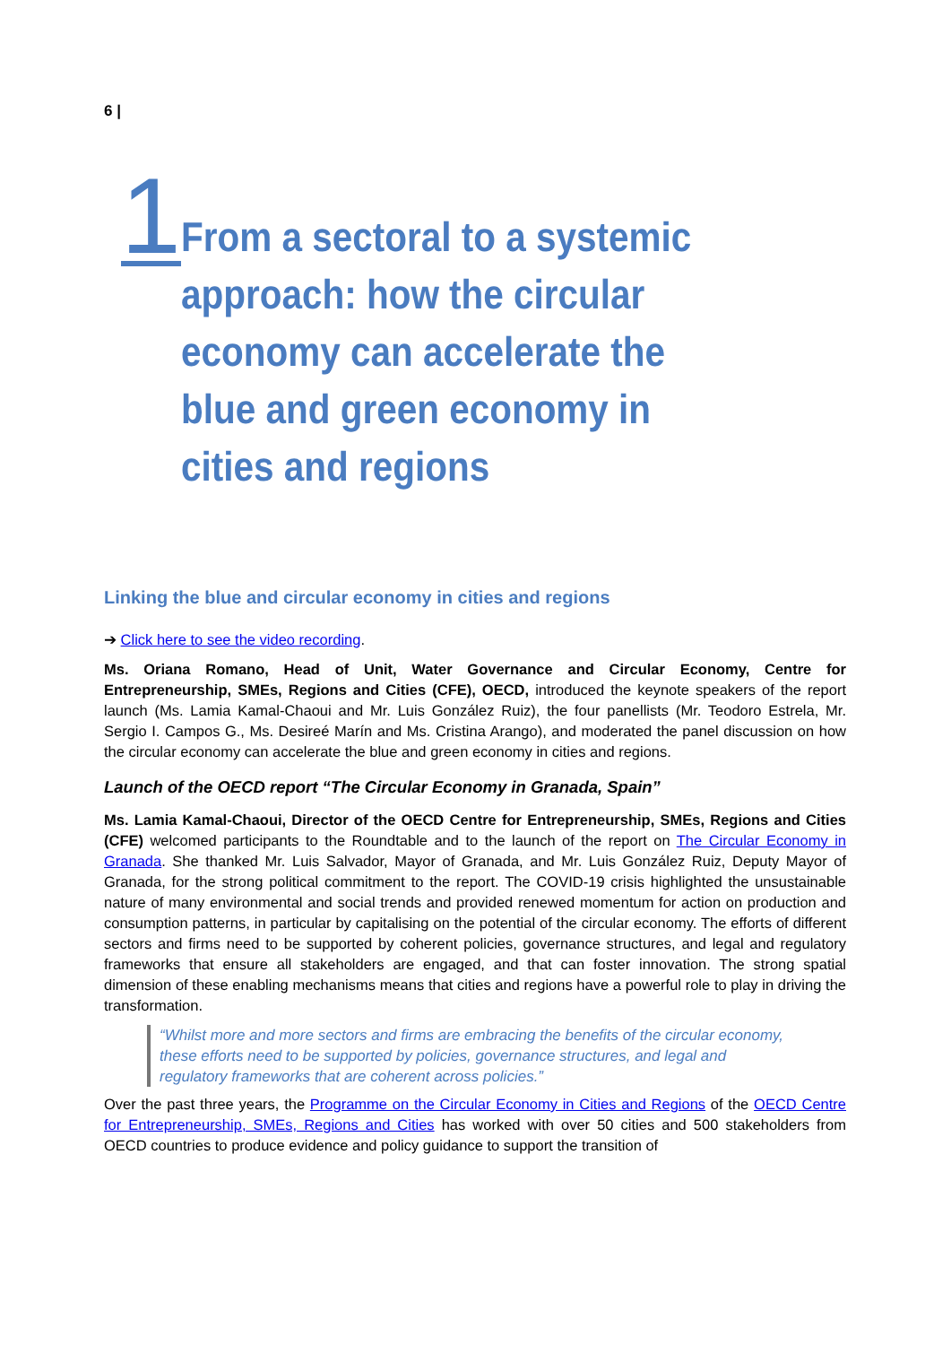6 |
1
From a sectoral to a systemic approach: how the circular economy can accelerate the blue and green economy in cities and regions
Linking the blue and circular economy in cities and regions
➔ Click here to see the video recording.
Ms. Oriana Romano, Head of Unit, Water Governance and Circular Economy, Centre for Entrepreneurship, SMEs, Regions and Cities (CFE), OECD, introduced the keynote speakers of the report launch (Ms. Lamia Kamal-Chaoui and Mr. Luis González Ruiz), the four panellists (Mr. Teodoro Estrela, Mr. Sergio I. Campos G., Ms. Desireé Marín and Ms. Cristina Arango), and moderated the panel discussion on how the circular economy can accelerate the blue and green economy in cities and regions.
Launch of the OECD report “The Circular Economy in Granada, Spain”
Ms. Lamia Kamal-Chaoui, Director of the OECD Centre for Entrepreneurship, SMEs, Regions and Cities (CFE) welcomed participants to the Roundtable and to the launch of the report on The Circular Economy in Granada. She thanked Mr. Luis Salvador, Mayor of Granada, and Mr. Luis González Ruiz, Deputy Mayor of Granada, for the strong political commitment to the report. The COVID-19 crisis highlighted the unsustainable nature of many environmental and social trends and provided renewed momentum for action on production and consumption patterns, in particular by capitalising on the potential of the circular economy. The efforts of different sectors and firms need to be supported by coherent policies, governance structures, and legal and regulatory frameworks that ensure all stakeholders are engaged, and that can foster innovation. The strong spatial dimension of these enabling mechanisms means that cities and regions have a powerful role to play in driving the transformation.
“Whilst more and more sectors and firms are embracing the benefits of the circular economy, these efforts need to be supported by policies, governance structures, and legal and regulatory frameworks that are coherent across policies.”
Over the past three years, the Programme on the Circular Economy in Cities and Regions of the OECD Centre for Entrepreneurship, SMEs, Regions and Cities has worked with over 50 cities and 500 stakeholders from OECD countries to produce evidence and policy guidance to support the transition of